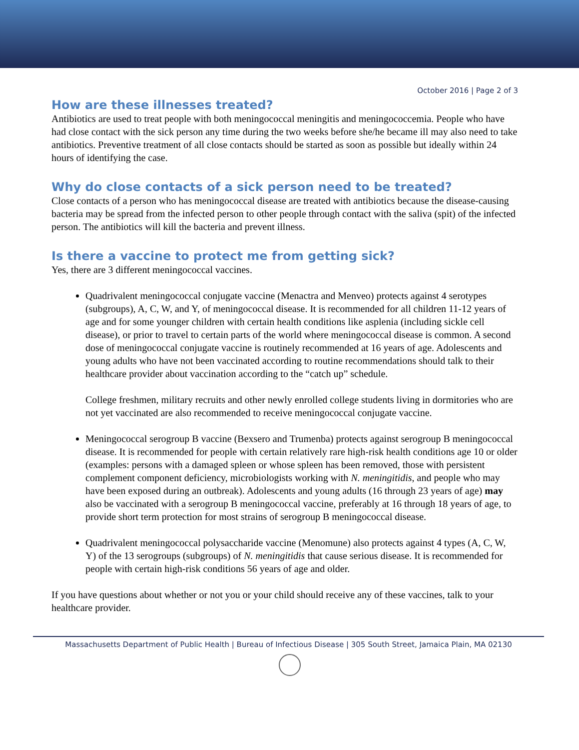October 2016 | Page 2 of 3
How are these illnesses treated?
Antibiotics are used to treat people with both meningococcal meningitis and meningococcemia. People who have had close contact with the sick person any time during the two weeks before she/he became ill may also need to take antibiotics. Preventive treatment of all close contacts should be started as soon as possible but ideally within 24 hours of identifying the case.
Why do close contacts of a sick person need to be treated?
Close contacts of a person who has meningococcal disease are treated with antibiotics because the disease-causing bacteria may be spread from the infected person to other people through contact with the saliva (spit) of the infected person. The antibiotics will kill the bacteria and prevent illness.
Is there a vaccine to protect me from getting sick?
Yes, there are 3 different meningococcal vaccines.
Quadrivalent meningococcal conjugate vaccine (Menactra and Menveo) protects against 4 serotypes (subgroups), A, C, W, and Y, of meningococcal disease. It is recommended for all children 11-12 years of age and for some younger children with certain health conditions like asplenia (including sickle cell disease), or prior to travel to certain parts of the world where meningococcal disease is common. A second dose of meningococcal conjugate vaccine is routinely recommended at 16 years of age. Adolescents and young adults who have not been vaccinated according to routine recommendations should talk to their healthcare provider about vaccination according to the “catch up” schedule.
College freshmen, military recruits and other newly enrolled college students living in dormitories who are not yet vaccinated are also recommended to receive meningococcal conjugate vaccine.
Meningococcal serogroup B vaccine (Bexsero and Trumenba) protects against serogroup B meningococcal disease. It is recommended for people with certain relatively rare high-risk health conditions age 10 or older (examples: persons with a damaged spleen or whose spleen has been removed, those with persistent complement component deficiency, microbiologists working with N. meningitidis, and people who may have been exposed during an outbreak). Adolescents and young adults (16 through 23 years of age) may also be vaccinated with a serogroup B meningococcal vaccine, preferably at 16 through 18 years of age, to provide short term protection for most strains of serogroup B meningococcal disease.
Quadrivalent meningococcal polysaccharide vaccine (Menomune) also protects against 4 types (A, C, W, Y) of the 13 serogroups (subgroups) of N. meningitidis that cause serious disease. It is recommended for people with certain high-risk conditions 56 years of age and older.
If you have questions about whether or not you or your child should receive any of these vaccines, talk to your healthcare provider.
Massachusetts Department of Public Health | Bureau of Infectious Disease | 305 South Street, Jamaica Plain, MA 02130